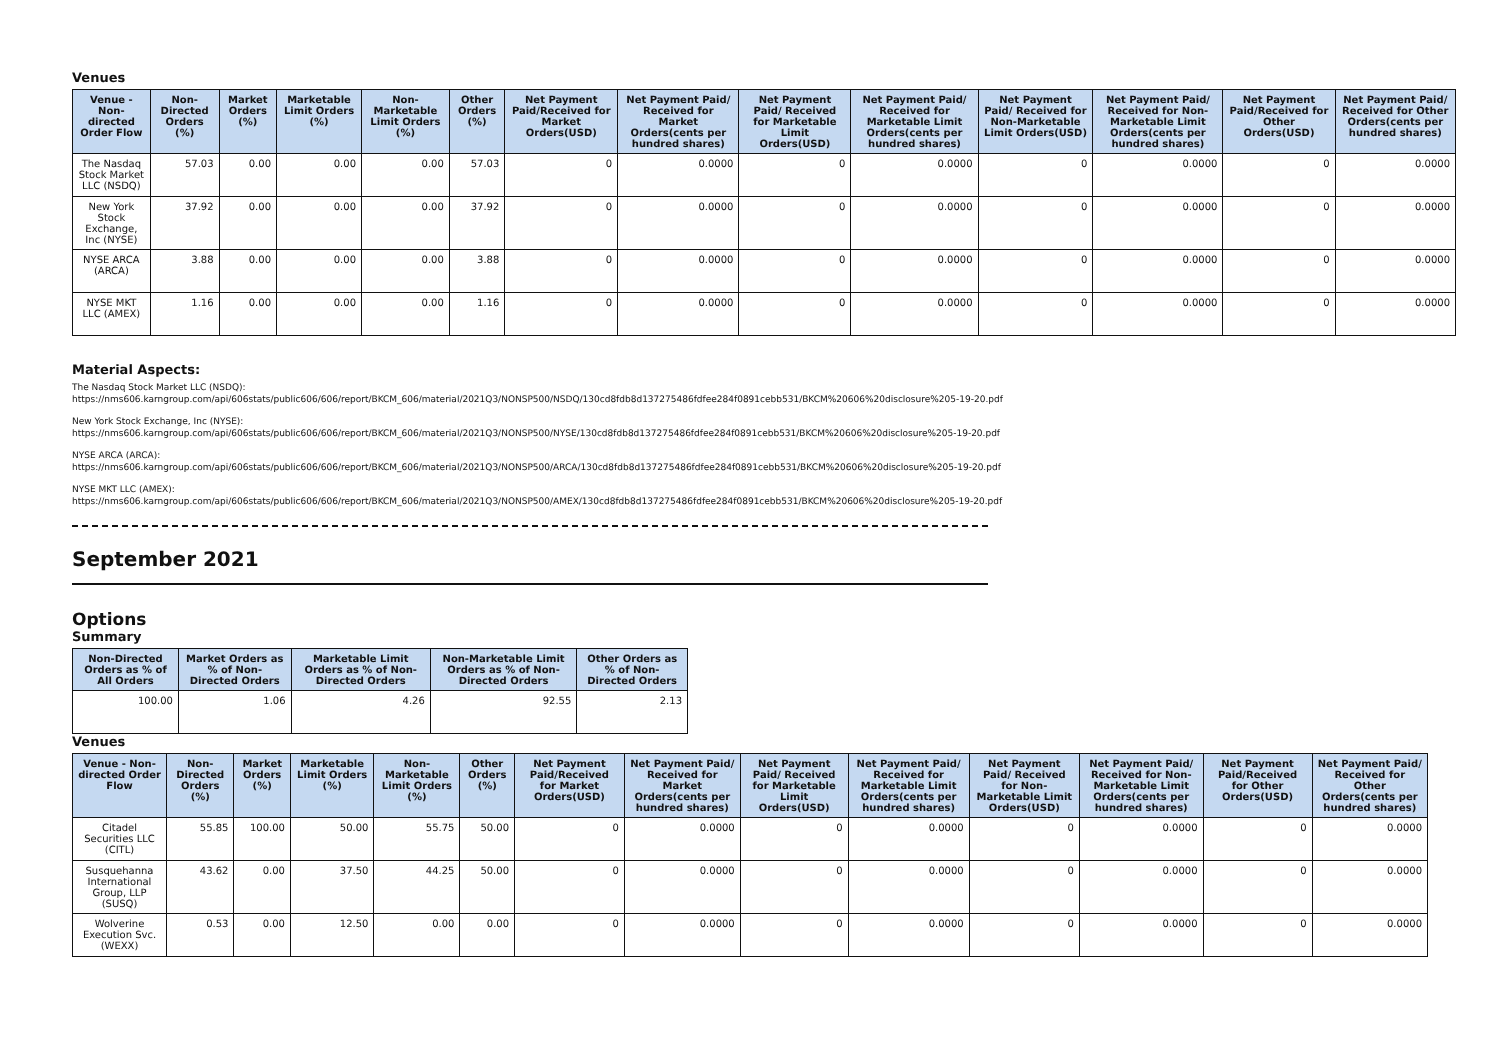Venues
| Venue - Non-directed Order Flow | Non-Directed Orders (%) | Market Orders (%) | Marketable Limit Orders (%) | Non-Marketable Limit Orders (%) | Other Orders (%) | Net Payment Paid/Received for Market Orders(USD) | Net Payment Paid/ Received for Market Orders(cents per hundred shares) | Net Payment Paid/ Received for Marketable Limit Orders(USD) | Net Payment Paid/ Received for Marketable Limit Orders(cents per hundred shares) | Net Payment Paid/ Received for Non-Marketable Limit Orders(USD) | Net Payment Paid/ Received for Non-Marketable Limit Orders(cents per hundred shares) | Net Payment Paid/Received for Other Orders(USD) | Net Payment Paid/ Received for Other Orders(cents per hundred shares) |
| --- | --- | --- | --- | --- | --- | --- | --- | --- | --- | --- | --- | --- | --- |
| The Nasdaq Stock Market LLC (NSDQ) | 57.03 | 0.00 | 0.00 | 0.00 | 57.03 | 0 | 0.0000 | 0 | 0.0000 | 0 | 0.0000 | 0 | 0.0000 |
| New York Stock Exchange, Inc (NYSE) | 37.92 | 0.00 | 0.00 | 0.00 | 37.92 | 0 | 0.0000 | 0 | 0.0000 | 0 | 0.0000 | 0 | 0.0000 |
| NYSE ARCA (ARCA) | 3.88 | 0.00 | 0.00 | 0.00 | 3.88 | 0 | 0.0000 | 0 | 0.0000 | 0 | 0.0000 | 0 | 0.0000 |
| NYSE MKT LLC (AMEX) | 1.16 | 0.00 | 0.00 | 0.00 | 1.16 | 0 | 0.0000 | 0 | 0.0000 | 0 | 0.0000 | 0 | 0.0000 |
Material Aspects:
The Nasdaq Stock Market LLC (NSDQ):
https://nms606.karngroup.com/api/606stats/public606/606/report/BKCM_606/material/2021Q3/NONSP500/NSDQ/130cd8fdb8d137275486fdfee284f0891cebb531/BKCM%20606%20disclosure%205-19-20.pdf
New York Stock Exchange, Inc (NYSE):
https://nms606.karngroup.com/api/606stats/public606/606/report/BKCM_606/material/2021Q3/NONSP500/NYSE/130cd8fdb8d137275486fdfee284f0891cebb531/BKCM%20606%20disclosure%205-19-20.pdf
NYSE ARCA (ARCA):
https://nms606.karngroup.com/api/606stats/public606/606/report/BKCM_606/material/2021Q3/NONSP500/ARCA/130cd8fdb8d137275486fdfee284f0891cebb531/BKCM%20606%20disclosure%205-19-20.pdf
NYSE MKT LLC (AMEX):
https://nms606.karngroup.com/api/606stats/public606/606/report/BKCM_606/material/2021Q3/NONSP500/AMEX/130cd8fdb8d137275486fdfee284f0891cebb531/BKCM%20606%20disclosure%205-19-20.pdf
September 2021
Options
Summary
| Non-Directed Orders as % of All Orders | Market Orders as % of Non-Directed Orders | Marketable Limit Orders as % of Non-Directed Orders | Non-Marketable Limit Orders as % of Non-Directed Orders | Other Orders as % of Non-Directed Orders |
| --- | --- | --- | --- | --- |
| 100.00 | 1.06 | 4.26 | 92.55 | 2.13 |
Venues
| Venue - Non-directed Order Flow | Non-Directed Orders (%) | Market Orders (%) | Marketable Limit Orders (%) | Non-Marketable Limit Orders (%) | Other Orders (%) | Net Payment Paid/Received for Market Orders(USD) | Net Payment Paid/ Received for Market Orders(cents per hundred shares) | Net Payment Paid/ Received for Marketable Limit Orders(USD) | Net Payment Paid/ Received for Marketable Limit Orders(cents per hundred shares) | Net Payment Paid/ Received for Non-Marketable Limit Orders(USD) | Net Payment Paid/ Received for Non-Marketable Limit Orders(cents per hundred shares) | Net Payment Paid/Received for Other Orders(USD) | Net Payment Paid/ Received for Other Orders(cents per hundred shares) |
| --- | --- | --- | --- | --- | --- | --- | --- | --- | --- | --- | --- | --- | --- |
| Citadel Securities LLC (CITL) | 55.85 | 100.00 | 50.00 | 55.75 | 50.00 | 0 | 0.0000 | 0 | 0.0000 | 0 | 0.0000 | 0 | 0.0000 |
| Susquehanna International Group, LLP (SUSQ) | 43.62 | 0.00 | 37.50 | 44.25 | 50.00 | 0 | 0.0000 | 0 | 0.0000 | 0 | 0.0000 | 0 | 0.0000 |
| Wolverine Execution Svc. (WEXX) | 0.53 | 0.00 | 12.50 | 0.00 | 0.00 | 0 | 0.0000 | 0 | 0.0000 | 0 | 0.0000 | 0 | 0.0000 |